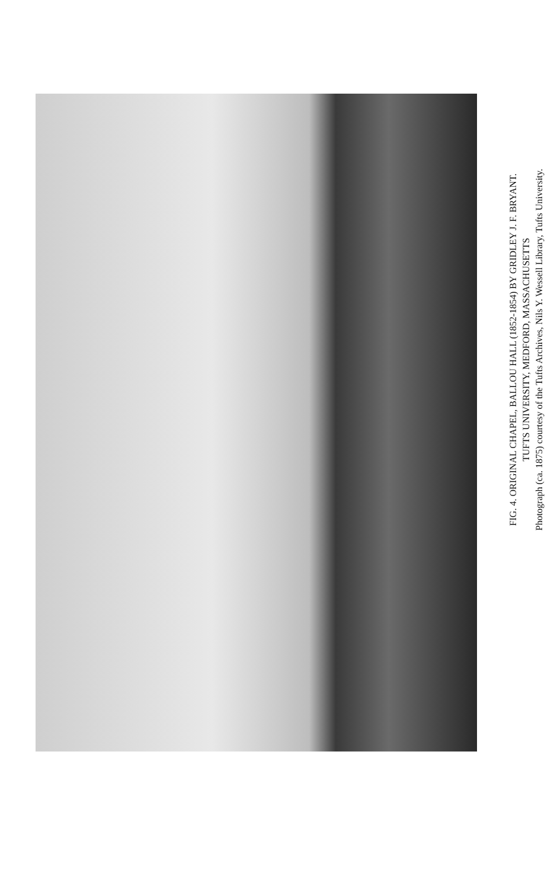FIG. 4. ORIGINAL CHAPEL, BALLOU HALL (1852-1854) BY GRIDLEY J. F. BRYANT.
TUFTS UNIVERSITY, MEDFORD, MASSACHUSETTS
Photograph (ca. 1875) courtesy of the Tufts Archives, Nils Y. Wessell Library, Tufts University.